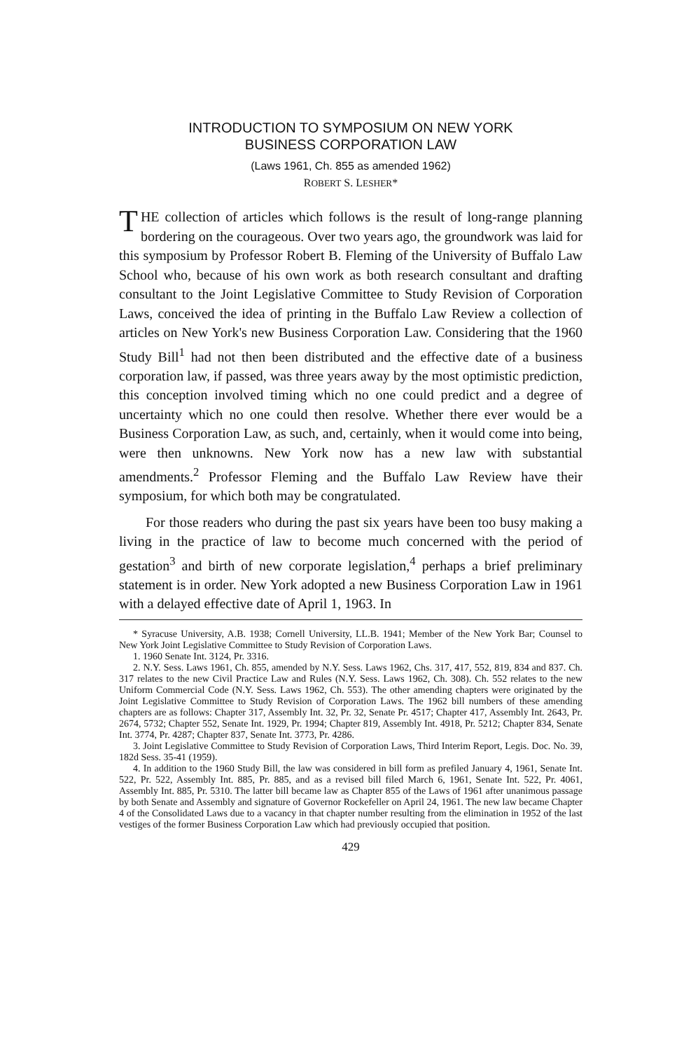INTRODUCTION TO SYMPOSIUM ON NEW YORK
BUSINESS CORPORATION LAW
(Laws 1961, Ch. 855 as amended 1962)
ROBERT S. LESHER*
THE collection of articles which follows is the result of long-range planning bordering on the courageous. Over two years ago, the groundwork was laid for this symposium by Professor Robert B. Fleming of the University of Buffalo Law School who, because of his own work as both research consultant and drafting consultant to the Joint Legislative Committee to Study Revision of Corporation Laws, conceived the idea of printing in the Buffalo Law Review a collection of articles on New York's new Business Corporation Law. Considering that the 1960 Study Bill<sup>1</sup> had not then been distributed and the effective date of a business corporation law, if passed, was three years away by the most optimistic prediction, this conception involved timing which no one could predict and a degree of uncertainty which no one could then resolve. Whether there ever would be a Business Corporation Law, as such, and, certainly, when it would come into being, were then unknowns. New York now has a new law with substantial amendments.<sup>2</sup> Professor Fleming and the Buffalo Law Review have their symposium, for which both may be congratulated.
For those readers who during the past six years have been too busy making a living in the practice of law to become much concerned with the period of gestation<sup>3</sup> and birth of new corporate legislation,<sup>4</sup> perhaps a brief preliminary statement is in order. New York adopted a new Business Corporation Law in 1961 with a delayed effective date of April 1, 1963. In
* Syracuse University, A.B. 1938; Cornell University, LL.B. 1941; Member of the New York Bar; Counsel to New York Joint Legislative Committee to Study Revision of Corporation Laws.
1. 1960 Senate Int. 3124, Pr. 3316.
2. N.Y. Sess. Laws 1961, Ch. 855, amended by N.Y. Sess. Laws 1962, Chs. 317, 417, 552, 819, 834 and 837. Ch. 317 relates to the new Civil Practice Law and Rules (N.Y. Sess. Laws 1962, Ch. 308). Ch. 552 relates to the new Uniform Commercial Code (N.Y. Sess. Laws 1962, Ch. 553). The other amending chapters were originated by the Joint Legislative Committee to Study Revision of Corporation Laws. The 1962 bill numbers of these amending chapters are as follows: Chapter 317, Assembly Int. 32, Pr. 32, Senate Pr. 4517; Chapter 417, Assembly Int. 2643, Pr. 2674, 5732; Chapter 552, Senate Int. 1929, Pr. 1994; Chapter 819, Assembly Int. 4918, Pr. 5212; Chapter 834, Senate Int. 3774, Pr. 4287; Chapter 837, Senate Int. 3773, Pr. 4286.
3. Joint Legislative Committee to Study Revision of Corporation Laws, Third Interim Report, Legis. Doc. No. 39, 182d Sess. 35-41 (1959).
4. In addition to the 1960 Study Bill, the law was considered in bill form as prefiled January 4, 1961, Senate Int. 522, Pr. 522, Assembly Int. 885, Pr. 885, and as a revised bill filed March 6, 1961, Senate Int. 522, Pr. 4061, Assembly Int. 885, Pr. 5310. The latter bill became law as Chapter 855 of the Laws of 1961 after unanimous passage by both Senate and Assembly and signature of Governor Rockefeller on April 24, 1961. The new law became Chapter 4 of the Consolidated Laws due to a vacancy in that chapter number resulting from the elimination in 1952 of the last vestiges of the former Business Corporation Law which had previously occupied that position.
429